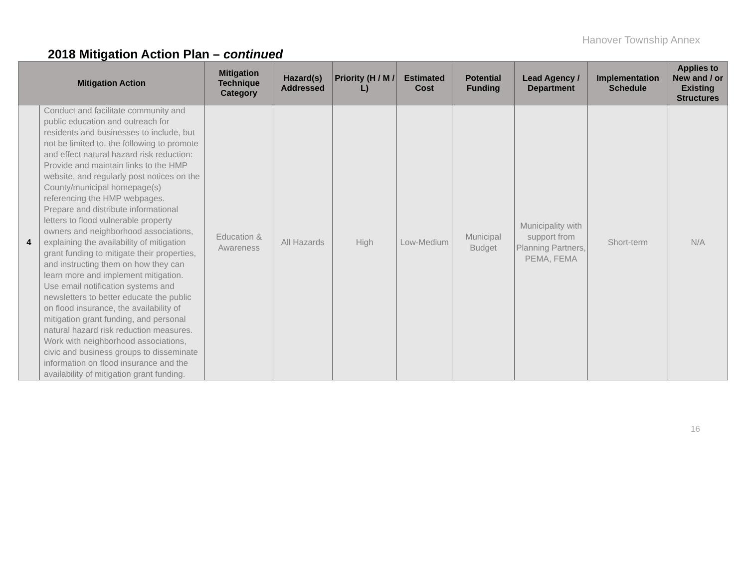Hanover Township Annex
2018 Mitigation Action Plan – continued
| Mitigation Action | | Mitigation Technique Category | Hazard(s) Addressed | Priority (H / M / L) | Estimated Cost | Potential Funding | Lead Agency / Department | Implementation Schedule | Applies to New and / or Existing Structures |
| --- | --- | --- | --- | --- | --- | --- | --- | --- | --- |
| 4 | Conduct and facilitate community and public education and outreach for residents and businesses to include, but not be limited to, the following to promote and effect natural hazard risk reduction: Provide and maintain links to the HMP website, and regularly post notices on the County/municipal homepage(s) referencing the HMP webpages. Prepare and distribute informational letters to flood vulnerable property owners and neighborhood associations, explaining the availability of mitigation grant funding to mitigate their properties, and instructing them on how they can learn more and implement mitigation. Use email notification systems and newsletters to better educate the public on flood insurance, the availability of mitigation grant funding, and personal natural hazard risk reduction measures. Work with neighborhood associations, civic and business groups to disseminate information on flood insurance and the availability of mitigation grant funding. | Education & Awareness | All Hazards | High | Low-Medium | Municipal Budget | Municipality with support from Planning Partners, PEMA, FEMA | Short-term | N/A |
16